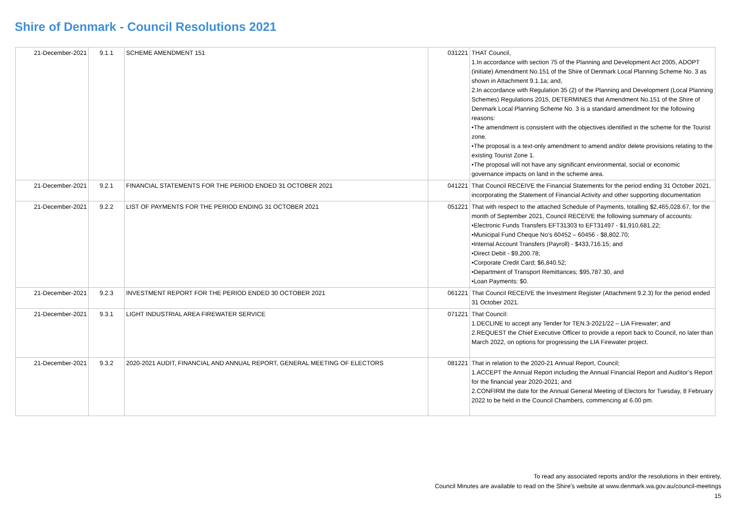Shire of Denmark - Council Resolutions 2021
| 21-December-2021 | 9.1.1 | SCHEME AMENDMENT 151 | 031221 | THAT Council, 1.In accordance with section 75 of the Planning and Development Act 2005, ADOPT (initiate) Amendment No.151 of the Shire of Denmark Local Planning Scheme No. 3 as shown in Attachment 9.1.1a; and, 2.In accordance with Regulation 35 (2) of the Planning and Development (Local Planning Schemes) Regulations 2015, DETERMINES that Amendment No.151 of the Shire of Denmark Local Planning Scheme No. 3 is a standard amendment for the following reasons: •The amendment is consistent with the objectives identified in the scheme for the Tourist zone. •The proposal is a text-only amendment to amend and/or delete provisions relating to the existing Tourist Zone 1. •The proposal will not have any significant environmental, social or economic governance impacts on land in the scheme area. |
| 21-December-2021 | 9.2.1 | FINANCIAL STATEMENTS FOR THE PERIOD ENDED 31 OCTOBER 2021 | 041221 | That Council RECEIVE the Financial Statements for the period ending 31 October 2021, incorporating the Statement of Financial Activity and other supporting documentation |
| 21-December-2021 | 9.2.2 | LIST OF PAYMENTS FOR THE PERIOD ENDING 31 OCTOBER 2021 | 051221 | That with respect to the attached Schedule of Payments, totalling $2,465,028.67, for the month of September 2021, Council RECEIVE the following summary of accounts: •Electronic Funds Transfers EFT31303 to EFT31497 - $1,910,681.22; •Municipal Fund Cheque No’s 60452 – 60456 - $8,802.70; •Internal Account Transfers (Payroll) - $433,716.15; and •Direct Debit - $9,200.78; •Corporate Credit Card; $6,840.52; •Department of Transport Remittances; $95,787.30, and •Loan Payments: $0. |
| 21-December-2021 | 9.2.3 | INVESTMENT REPORT FOR THE PERIOD ENDED 30 OCTOBER 2021 | 061221 | That Council RECEIVE the Investment Register (Attachment 9.2.3) for the period ended 31 October 2021. |
| 21-December-2021 | 9.3.1 | LIGHT INDUSTRIAL AREA FIREWATER SERVICE | 071221 | That Council: 1.DECLINE to accept any Tender for TEN.3-2021/22 – LIA Firewater; and 2.REQUEST the Chief Executive Officer to provide a report back to Council, no later than March 2022, on options for progressing the LIA Firewater project. |
| 21-December-2021 | 9.3.2 | 2020-2021 AUDIT, FINANCIAL AND ANNUAL REPORT, GENERAL MEETING OF ELECTORS | 081221 | That in relation to the 2020-21 Annual Report, Council; 1.ACCEPT the Annual Report including the Annual Financial Report and Auditor’s Report for the financial year 2020-2021; and 2.CONFIRM the date for the Annual General Meeting of Electors for Tuesday, 8 February 2022 to be held in the Council Chambers, commencing at 6.00 pm. |
To read any associated reports and/or the resolutions in their entirety,
Council Minutes are available to read on the Shire's website at www.denmark.wa.gov.au/council-meetings
15